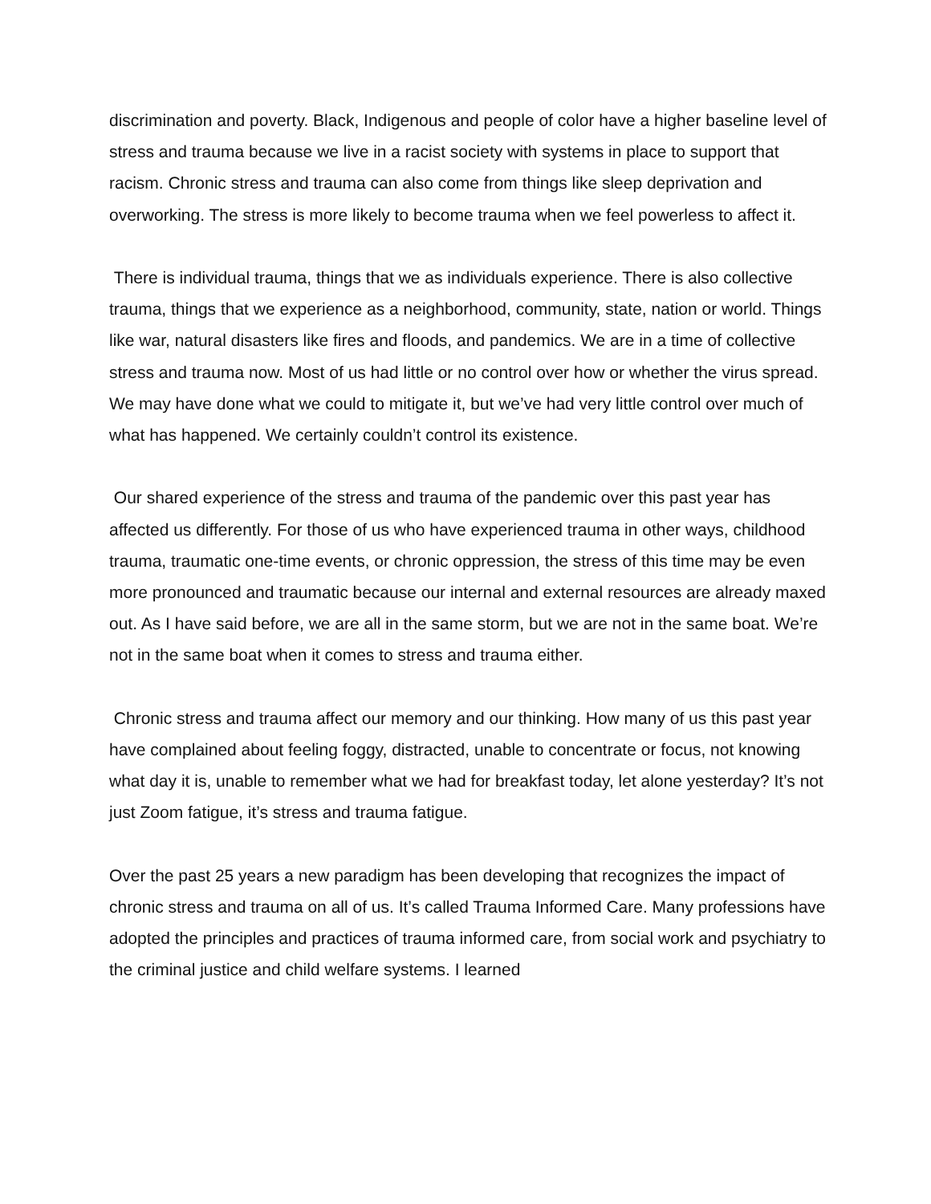discrimination and poverty. Black, Indigenous and people of color have a higher baseline level of stress and trauma because we live in a racist society with systems in place to support that racism. Chronic stress and trauma can also come from things like sleep deprivation and overworking. The stress is more likely to become trauma when we feel powerless to affect it.
There is individual trauma, things that we as individuals experience. There is also collective trauma, things that we experience as a neighborhood, community, state, nation or world. Things like war, natural disasters like fires and floods, and pandemics. We are in a time of collective stress and trauma now. Most of us had little or no control over how or whether the virus spread. We may have done what we could to mitigate it, but we’ve had very little control over much of what has happened. We certainly couldn’t control its existence.
Our shared experience of the stress and trauma of the pandemic over this past year has affected us differently. For those of us who have experienced trauma in other ways, childhood trauma, traumatic one-time events, or chronic oppression, the stress of this time may be even more pronounced and traumatic because our internal and external resources are already maxed out. As I have said before, we are all in the same storm, but we are not in the same boat. We’re not in the same boat when it comes to stress and trauma either.
Chronic stress and trauma affect our memory and our thinking. How many of us this past year have complained about feeling foggy, distracted, unable to concentrate or focus, not knowing what day it is, unable to remember what we had for breakfast today, let alone yesterday? It’s not just Zoom fatigue, it’s stress and trauma fatigue.
Over the past 25 years a new paradigm has been developing that recognizes the impact of chronic stress and trauma on all of us. It’s called Trauma Informed Care. Many professions have adopted the principles and practices of trauma informed care, from social work and psychiatry to the criminal justice and child welfare systems. I learned